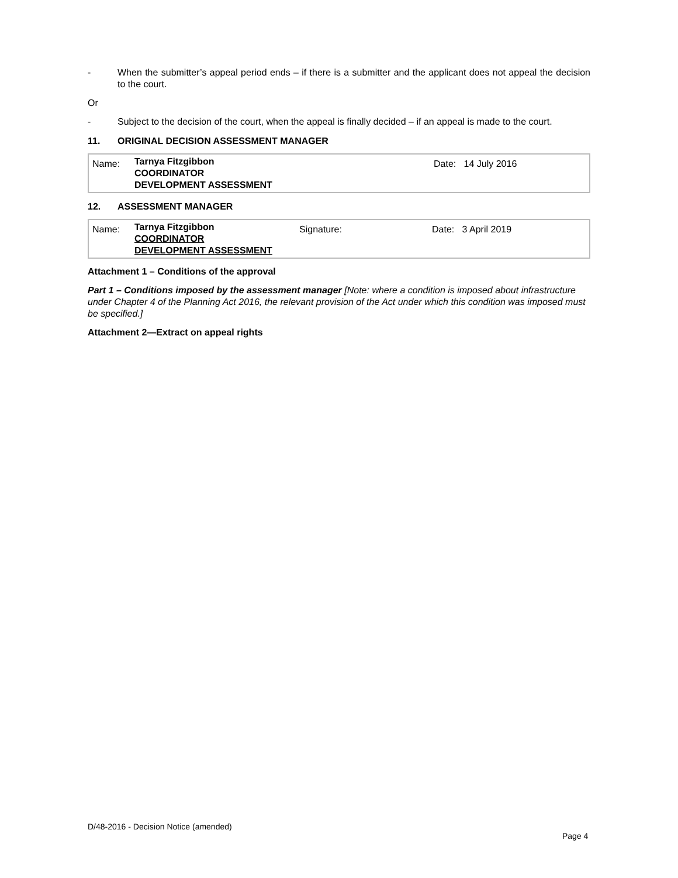- When the submitter’s appeal period ends – if there is a submitter and the applicant does not appeal the decision to the court.
Or
- Subject to the decision of the court, when the appeal is finally decided – if an appeal is made to the court.
11. ORIGINAL DECISION ASSESSMENT MANAGER
| Name: | Tarnya Fitzgibbon COORDINATOR DEVELOPMENT ASSESSMENT | Date: 14 July 2016 |
12. ASSESSMENT MANAGER
| Name: | Tarnya Fitzgibbon COORDINATOR DEVELOPMENT ASSESSMENT | Signature: | Date: 3 April 2019 |
Attachment 1 – Conditions of the approval
Part 1 – Conditions imposed by the assessment manager [Note: where a condition is imposed about infrastructure under Chapter 4 of the Planning Act 2016, the relevant provision of the Act under which this condition was imposed must be specified.]
Attachment 2—Extract on appeal rights
D/48-2016 - Decision Notice (amended)
Page 4